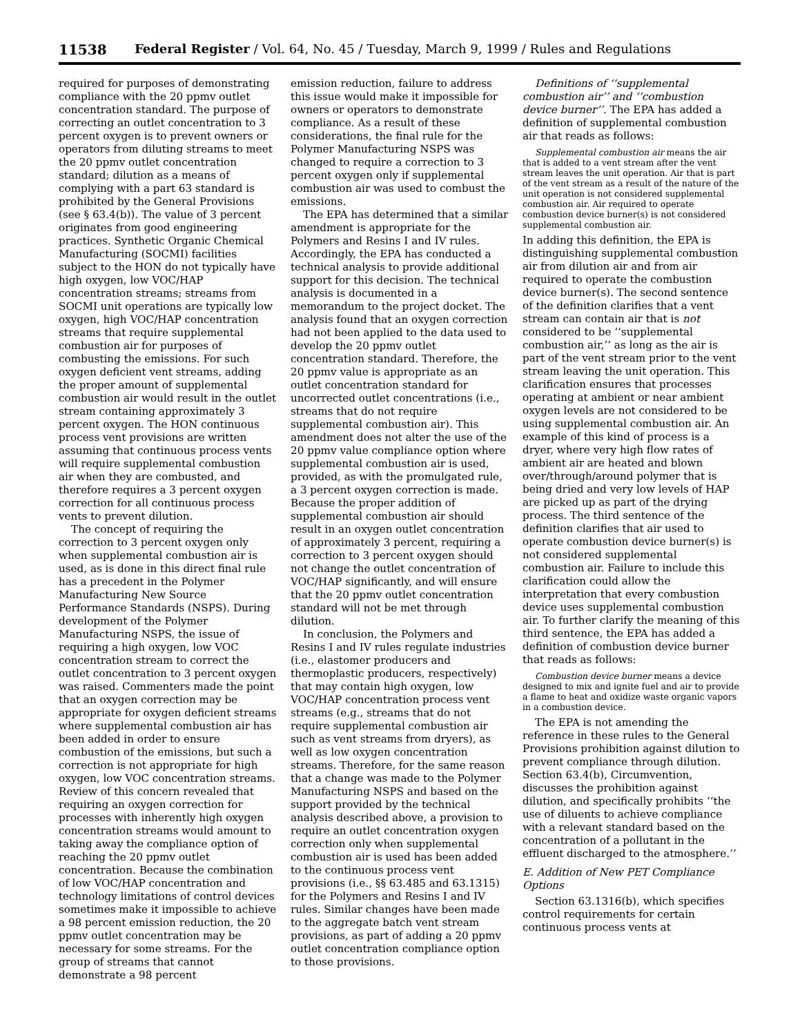11538 Federal Register / Vol. 64, No. 45 / Tuesday, March 9, 1999 / Rules and Regulations
required for purposes of demonstrating compliance with the 20 ppmv outlet concentration standard. The purpose of correcting an outlet concentration to 3 percent oxygen is to prevent owners or operators from diluting streams to meet the 20 ppmv outlet concentration standard; dilution as a means of complying with a part 63 standard is prohibited by the General Provisions (see § 63.4(b)). The value of 3 percent originates from good engineering practices. Synthetic Organic Chemical Manufacturing (SOCMI) facilities subject to the HON do not typically have high oxygen, low VOC/HAP concentration streams; streams from SOCMI unit operations are typically low oxygen, high VOC/HAP concentration streams that require supplemental combustion air for purposes of combusting the emissions. For such oxygen deficient vent streams, adding the proper amount of supplemental combustion air would result in the outlet stream containing approximately 3 percent oxygen. The HON continuous process vent provisions are written assuming that continuous process vents will require supplemental combustion air when they are combusted, and therefore requires a 3 percent oxygen correction for all continuous process vents to prevent dilution.
The concept of requiring the correction to 3 percent oxygen only when supplemental combustion air is used, as is done in this direct final rule has a precedent in the Polymer Manufacturing New Source Performance Standards (NSPS). During development of the Polymer Manufacturing NSPS, the issue of requiring a high oxygen, low VOC concentration stream to correct the outlet concentration to 3 percent oxygen was raised. Commenters made the point that an oxygen correction may be appropriate for oxygen deficient streams where supplemental combustion air has been added in order to ensure combustion of the emissions, but such a correction is not appropriate for high oxygen, low VOC concentration streams. Review of this concern revealed that requiring an oxygen correction for processes with inherently high oxygen concentration streams would amount to taking away the compliance option of reaching the 20 ppmv outlet concentration. Because the combination of low VOC/HAP concentration and technology limitations of control devices sometimes make it impossible to achieve a 98 percent emission reduction, the 20 ppmv outlet concentration may be necessary for some streams. For the group of streams that cannot demonstrate a 98 percent
emission reduction, failure to address this issue would make it impossible for owners or operators to demonstrate compliance. As a result of these considerations, the final rule for the Polymer Manufacturing NSPS was changed to require a correction to 3 percent oxygen only if supplemental combustion air was used to combust the emissions.
The EPA has determined that a similar amendment is appropriate for the Polymers and Resins I and IV rules. Accordingly, the EPA has conducted a technical analysis to provide additional support for this decision. The technical analysis is documented in a memorandum to the project docket. The analysis found that an oxygen correction had not been applied to the data used to develop the 20 ppmv outlet concentration standard. Therefore, the 20 ppmv value is appropriate as an outlet concentration standard for uncorrected outlet concentrations (i.e., streams that do not require supplemental combustion air). This amendment does not alter the use of the 20 ppmv value compliance option where supplemental combustion air is used, provided, as with the promulgated rule, a 3 percent oxygen correction is made. Because the proper addition of supplemental combustion air should result in an oxygen outlet concentration of approximately 3 percent, requiring a correction to 3 percent oxygen should not change the outlet concentration of VOC/HAP significantly, and will ensure that the 20 ppmv outlet concentration standard will not be met through dilution.
In conclusion, the Polymers and Resins I and IV rules regulate industries (i.e., elastomer producers and thermoplastic producers, respectively) that may contain high oxygen, low VOC/HAP concentration process vent streams (e.g., streams that do not require supplemental combustion air such as vent streams from dryers), as well as low oxygen concentration streams. Therefore, for the same reason that a change was made to the Polymer Manufacturing NSPS and based on the support provided by the technical analysis described above, a provision to require an outlet concentration oxygen correction only when supplemental combustion air is used has been added to the continuous process vent provisions (i.e., §§ 63.485 and 63.1315) for the Polymers and Resins I and IV rules. Similar changes have been made to the aggregate batch vent stream provisions, as part of adding a 20 ppmv outlet concentration compliance option to those provisions.
Definitions of ‘‘supplemental combustion air’’ and ‘‘combustion device burner’’. The EPA has added a definition of supplemental combustion air that reads as follows:
Supplemental combustion air means the air that is added to a vent stream after the vent stream leaves the unit operation. Air that is part of the vent stream as a result of the nature of the unit operation is not considered supplemental combustion air. Air required to operate combustion device burner(s) is not considered supplemental combustion air.
In adding this definition, the EPA is distinguishing supplemental combustion air from dilution air and from air required to operate the combustion device burner(s). The second sentence of the definition clarifies that a vent stream can contain air that is not considered to be ‘‘supplemental combustion air,’’ as long as the air is part of the vent stream prior to the vent stream leaving the unit operation. This clarification ensures that processes operating at ambient or near ambient oxygen levels are not considered to be using supplemental combustion air. An example of this kind of process is a dryer, where very high flow rates of ambient air are heated and blown over/through/around polymer that is being dried and very low levels of HAP are picked up as part of the drying process. The third sentence of the definition clarifies that air used to operate combustion device burner(s) is not considered supplemental combustion air. Failure to include this clarification could allow the interpretation that every combustion device uses supplemental combustion air. To further clarify the meaning of this third sentence, the EPA has added a definition of combustion device burner that reads as follows:
Combustion device burner means a device designed to mix and ignite fuel and air to provide a flame to heat and oxidize waste organic vapors in a combustion device.
The EPA is not amending the reference in these rules to the General Provisions prohibition against dilution to prevent compliance through dilution. Section 63.4(b), Circumvention, discusses the prohibition against dilution, and specifically prohibits ‘‘the use of diluents to achieve compliance with a relevant standard based on the concentration of a pollutant in the effluent discharged to the atmosphere.’’
E. Addition of New PET Compliance Options
Section 63.1316(b), which specifies control requirements for certain continuous process vents at